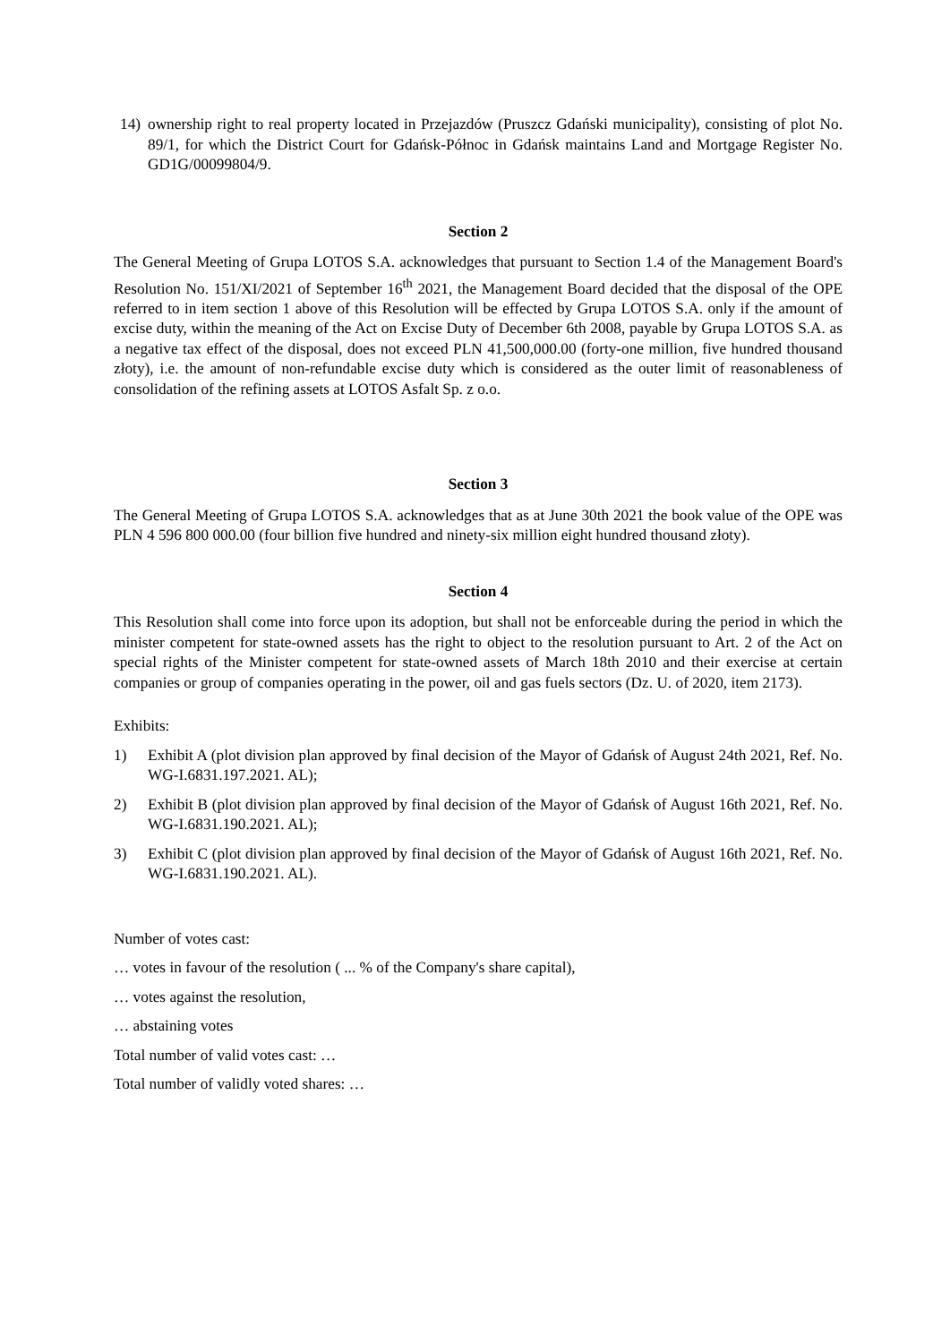14) ownership right to real property located in Przejazdów (Pruszcz Gdański municipality), consisting of plot No. 89/1, for which the District Court for Gdańsk-Północ in Gdańsk maintains Land and Mortgage Register No. GD1G/00099804/9.
Section 2
The General Meeting of Grupa LOTOS S.A. acknowledges that pursuant to Section 1.4 of the Management Board's Resolution No. 151/XI/2021 of September 16<sup>th</sup> 2021, the Management Board decided that the disposal of the OPE referred to in item section 1 above of this Resolution will be effected by Grupa LOTOS S.A. only if the amount of excise duty, within the meaning of the Act on Excise Duty of December 6th 2008, payable by Grupa LOTOS S.A. as a negative tax effect of the disposal, does not exceed PLN 41,500,000.00 (forty-one million, five hundred thousand złoty), i.e. the amount of non-refundable excise duty which is considered as the outer limit of reasonableness of consolidation of the refining assets at LOTOS Asfalt Sp. z o.o.
Section 3
The General Meeting of Grupa LOTOS S.A. acknowledges that as at June 30th 2021 the book value of the OPE was PLN 4 596 800 000.00 (four billion five hundred and ninety-six million eight hundred thousand złoty).
Section 4
This Resolution shall come into force upon its adoption, but shall not be enforceable during the period in which the minister competent for state-owned assets has the right to object to the resolution pursuant to Art. 2 of the Act on special rights of the Minister competent for state-owned assets of March 18th 2010 and their exercise at certain companies or group of companies operating in the power, oil and gas fuels sectors (Dz. U. of 2020, item 2173).
Exhibits:
1) Exhibit A (plot division plan approved by final decision of the Mayor of Gdańsk of August 24th 2021, Ref. No. WG-I.6831.197.2021. AL);
2) Exhibit B (plot division plan approved by final decision of the Mayor of Gdańsk of August 16th 2021, Ref. No. WG-I.6831.190.2021. AL);
3) Exhibit C (plot division plan approved by final decision of the Mayor of Gdańsk of August 16th 2021, Ref. No. WG-I.6831.190.2021. AL).
Number of votes cast:
… votes in favour of the resolution ( ... % of the Company's share capital),
… votes against the resolution,
… abstaining votes
Total number of valid votes cast: …
Total number of validly voted shares: …